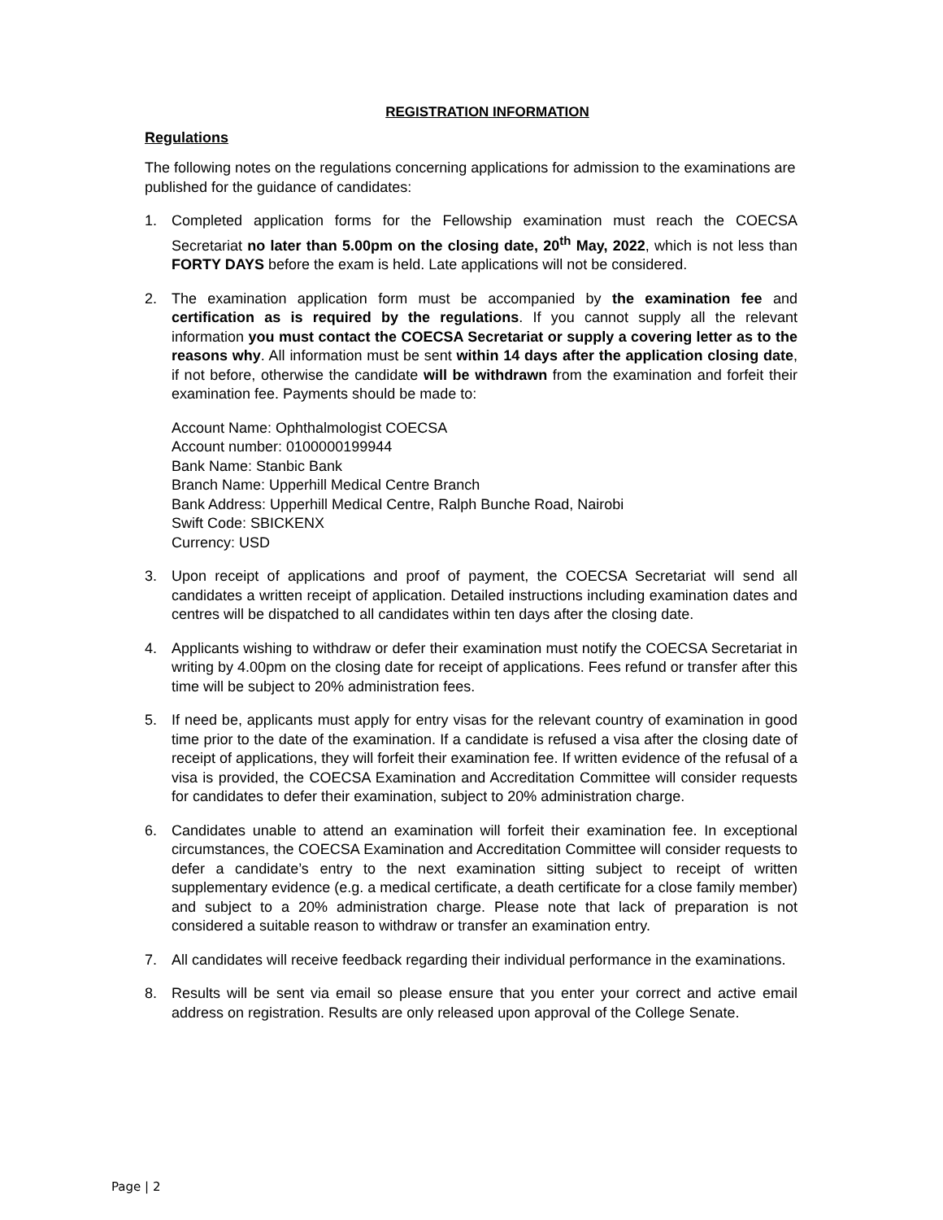REGISTRATION INFORMATION
Regulations
The following notes on the regulations concerning applications for admission to the examinations are published for the guidance of candidates:
1. Completed application forms for the Fellowship examination must reach the COECSA Secretariat no later than 5.00pm on the closing date, 20<sup>th</sup> May, 2022, which is not less than FORTY DAYS before the exam is held. Late applications will not be considered.
2. The examination application form must be accompanied by the examination fee and certification as is required by the regulations. If you cannot supply all the relevant information you must contact the COECSA Secretariat or supply a covering letter as to the reasons why. All information must be sent within 14 days after the application closing date, if not before, otherwise the candidate will be withdrawn from the examination and forfeit their examination fee. Payments should be made to:
Account Name: Ophthalmologist COECSA
Account number: 0100000199944
Bank Name: Stanbic Bank
Branch Name: Upperhill Medical Centre Branch
Bank Address: Upperhill Medical Centre, Ralph Bunche Road, Nairobi
Swift Code: SBICKENX
Currency: USD
3. Upon receipt of applications and proof of payment, the COECSA Secretariat will send all candidates a written receipt of application. Detailed instructions including examination dates and centres will be dispatched to all candidates within ten days after the closing date.
4. Applicants wishing to withdraw or defer their examination must notify the COECSA Secretariat in writing by 4.00pm on the closing date for receipt of applications. Fees refund or transfer after this time will be subject to 20% administration fees.
5. If need be, applicants must apply for entry visas for the relevant country of examination in good time prior to the date of the examination. If a candidate is refused a visa after the closing date of receipt of applications, they will forfeit their examination fee. If written evidence of the refusal of a visa is provided, the COECSA Examination and Accreditation Committee will consider requests for candidates to defer their examination, subject to 20% administration charge.
6. Candidates unable to attend an examination will forfeit their examination fee. In exceptional circumstances, the COECSA Examination and Accreditation Committee will consider requests to defer a candidate’s entry to the next examination sitting subject to receipt of written supplementary evidence (e.g. a medical certificate, a death certificate for a close family member) and subject to a 20% administration charge. Please note that lack of preparation is not considered a suitable reason to withdraw or transfer an examination entry.
7. All candidates will receive feedback regarding their individual performance in the examinations.
8. Results will be sent via email so please ensure that you enter your correct and active email address on registration. Results are only released upon approval of the College Senate.
Page | 2